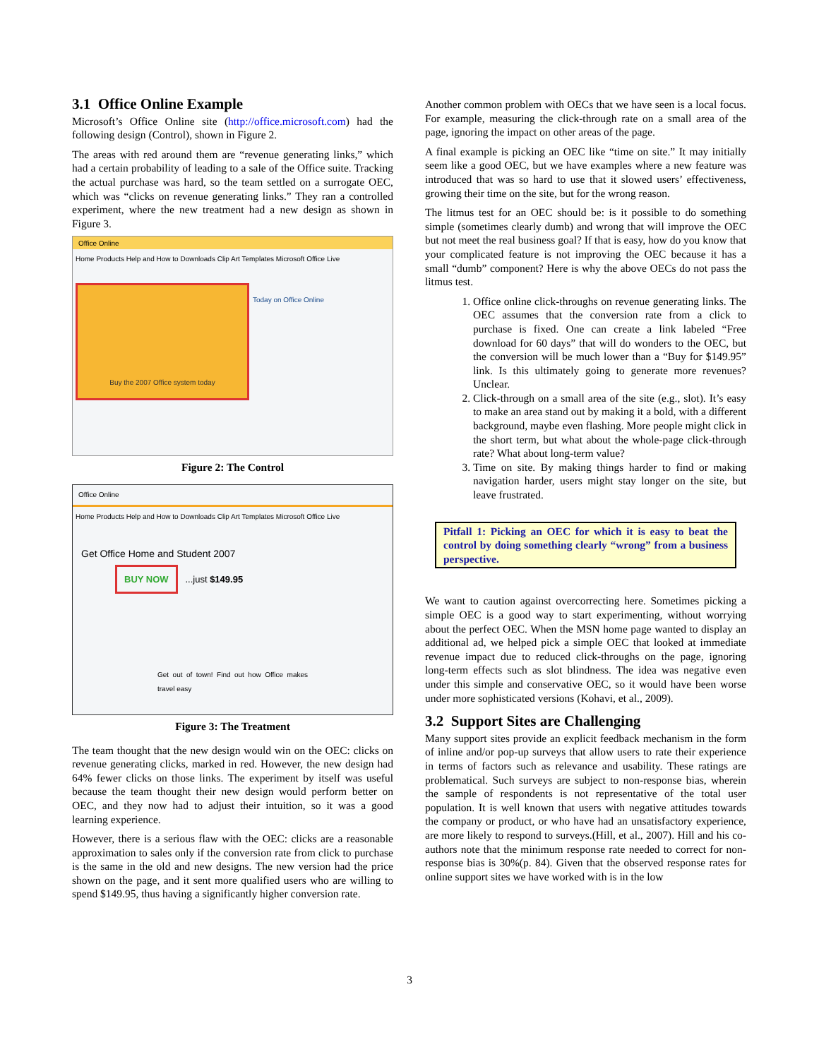3.1 Office Online Example
Microsoft’s Office Online site (http://office.microsoft.com) had the following design (Control), shown in Figure 2.
The areas with red around them are “revenue generating links,” which had a certain probability of leading to a sale of the Office suite. Tracking the actual purchase was hard, so the team settled on a surrogate OEC, which was “clicks on revenue generating links.” They ran a controlled experiment, where the new treatment had a new design as shown in Figure 3.
Office Online
Home Products Help and How to Downloads Clip Art Templates Microsoft Office Live
Buy the 2007 Office system today
Today on Office Online
Figure 2: The Control
Office Online
Home Products Help and How to Downloads Clip Art Templates Microsoft Office Live
Get Office Home and Student 2007
BUY NOW ...just $149.95
Get out of town! Find out how Office makes travel easy
Figure 3: The Treatment
The team thought that the new design would win on the OEC: clicks on revenue generating clicks, marked in red. However, the new design had 64% fewer clicks on those links. The experiment by itself was useful because the team thought their new design would perform better on OEC, and they now had to adjust their intuition, so it was a good learning experience.
However, there is a serious flaw with the OEC: clicks are a reasonable approximation to sales only if the conversion rate from click to purchase is the same in the old and new designs. The new version had the price shown on the page, and it sent more qualified users who are willing to spend $149.95, thus having a significantly higher conversion rate.
Another common problem with OECs that we have seen is a local focus. For example, measuring the click-through rate on a small area of the page, ignoring the impact on other areas of the page.
A final example is picking an OEC like “time on site.” It may initially seem like a good OEC, but we have examples where a new feature was introduced that was so hard to use that it slowed users’ effectiveness, growing their time on the site, but for the wrong reason.
The litmus test for an OEC should be: is it possible to do something simple (sometimes clearly dumb) and wrong that will improve the OEC but not meet the real business goal? If that is easy, how do you know that your complicated feature is not improving the OEC because it has a small “dumb” component? Here is why the above OECs do not pass the litmus test.
1. Office online click-throughs on revenue generating links. The OEC assumes that the conversion rate from a click to purchase is fixed. One can create a link labeled “Free download for 60 days” that will do wonders to the OEC, but the conversion will be much lower than a “Buy for $149.95” link. Is this ultimately going to generate more revenues? Unclear.
2. Click-through on a small area of the site (e.g., slot). It’s easy to make an area stand out by making it a bold, with a different background, maybe even flashing. More people might click in the short term, but what about the whole-page click-through rate? What about long-term value?
3. Time on site. By making things harder to find or making navigation harder, users might stay longer on the site, but leave frustrated.
Pitfall 1: Picking an OEC for which it is easy to beat the control by doing something clearly “wrong” from a business perspective.
We want to caution against overcorrecting here. Sometimes picking a simple OEC is a good way to start experimenting, without worrying about the perfect OEC. When the MSN home page wanted to display an additional ad, we helped pick a simple OEC that looked at immediate revenue impact due to reduced click-throughs on the page, ignoring long-term effects such as slot blindness. The idea was negative even under this simple and conservative OEC, so it would have been worse under more sophisticated versions (Kohavi, et al., 2009).
3.2 Support Sites are Challenging
Many support sites provide an explicit feedback mechanism in the form of inline and/or pop-up surveys that allow users to rate their experience in terms of factors such as relevance and usability. These ratings are problematical. Such surveys are subject to non-response bias, wherein the sample of respondents is not representative of the total user population. It is well known that users with negative attitudes towards the company or product, or who have had an unsatisfactory experience, are more likely to respond to surveys.(Hill, et al., 2007). Hill and his co-authors note that the minimum response rate needed to correct for non-response bias is 30%(p. 84). Given that the observed response rates for online support sites we have worked with is in the low
3